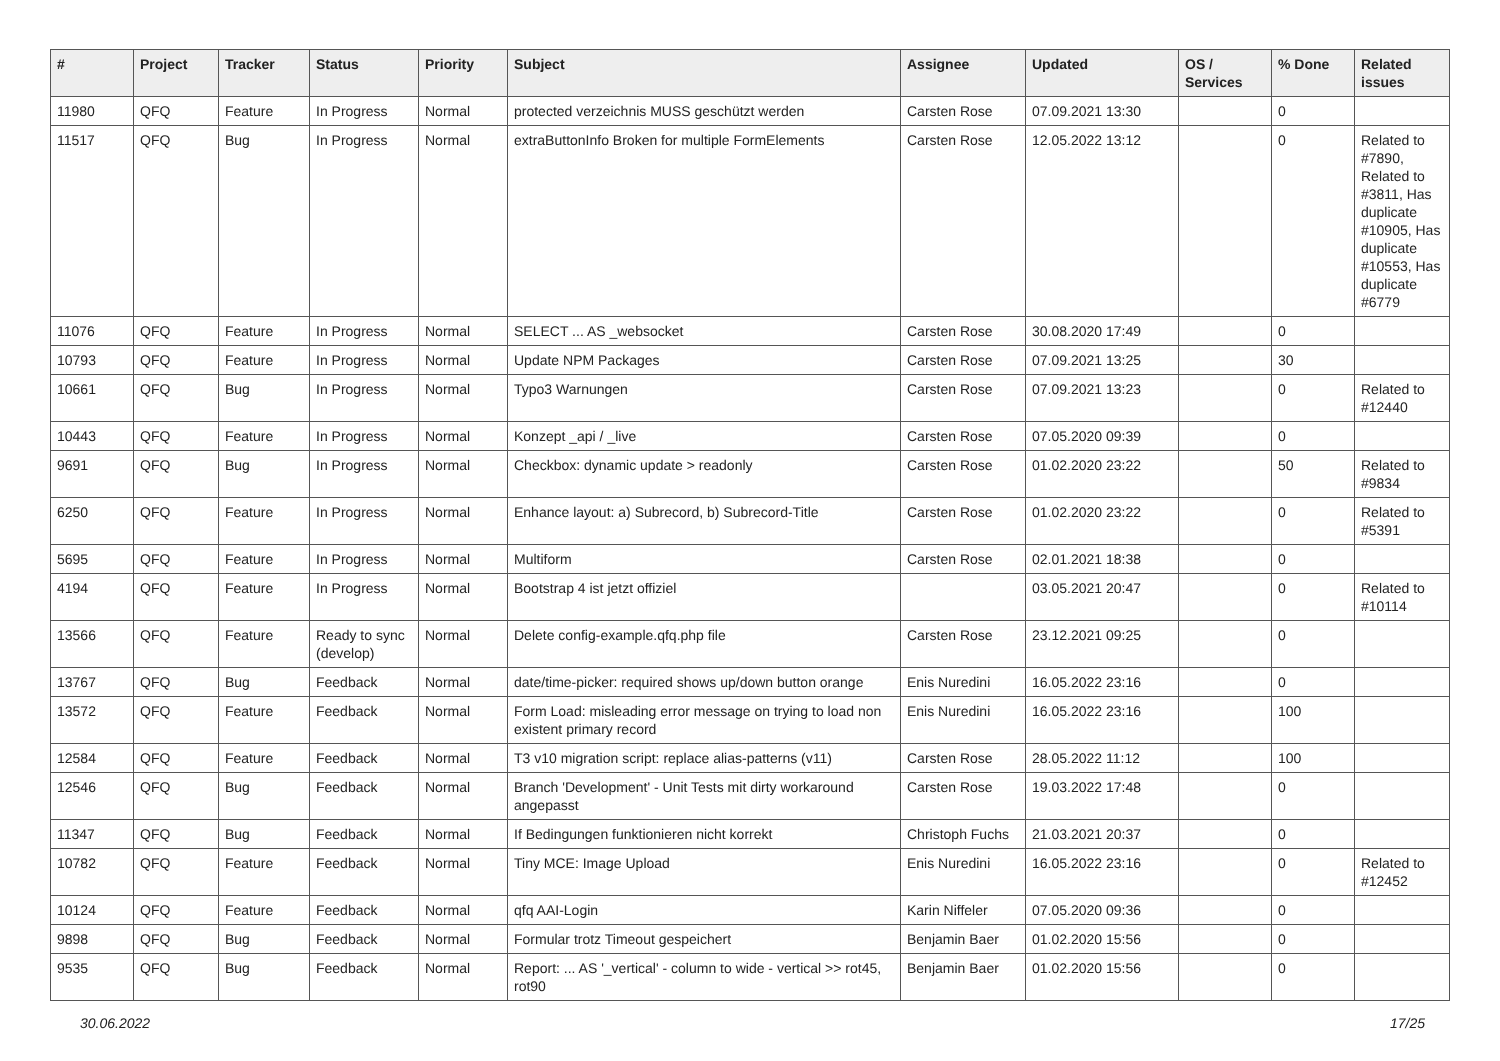| # | Project | Tracker | Status | Priority | Subject | Assignee | Updated | OS / Services | % Done | Related issues |
| --- | --- | --- | --- | --- | --- | --- | --- | --- | --- | --- |
| 11980 | QFQ | Feature | In Progress | Normal | protected verzeichnis MUSS geschützt werden | Carsten Rose | 07.09.2021 13:30 | | 0 | |
| 11517 | QFQ | Bug | In Progress | Normal | extraButtonInfo Broken for multiple FormElements | Carsten Rose | 12.05.2022 13:12 | | 0 | Related to #7890, Related to #3811, Has duplicate #10905, Has duplicate #10553, Has duplicate #6779 |
| 11076 | QFQ | Feature | In Progress | Normal | SELECT ... AS _websocket | Carsten Rose | 30.08.2020 17:49 | | 0 | |
| 10793 | QFQ | Feature | In Progress | Normal | Update NPM Packages | Carsten Rose | 07.09.2021 13:25 | | 30 | |
| 10661 | QFQ | Bug | In Progress | Normal | Typo3 Warnungen | Carsten Rose | 07.09.2021 13:23 | | 0 | Related to #12440 |
| 10443 | QFQ | Feature | In Progress | Normal | Konzept _api / _live | Carsten Rose | 07.05.2020 09:39 | | 0 | |
| 9691 | QFQ | Bug | In Progress | Normal | Checkbox: dynamic update > readonly | Carsten Rose | 01.02.2020 23:22 | | 50 | Related to #9834 |
| 6250 | QFQ | Feature | In Progress | Normal | Enhance layout: a) Subrecord, b) Subrecord-Title | Carsten Rose | 01.02.2020 23:22 | | 0 | Related to #5391 |
| 5695 | QFQ | Feature | In Progress | Normal | Multiform | Carsten Rose | 02.01.2021 18:38 | | 0 | |
| 4194 | QFQ | Feature | In Progress | Normal | Bootstrap 4 ist jetzt offiziel | | 03.05.2021 20:47 | | 0 | Related to #10114 |
| 13566 | QFQ | Feature | Ready to sync (develop) | Normal | Delete config-example.qfq.php file | Carsten Rose | 23.12.2021 09:25 | | 0 | |
| 13767 | QFQ | Bug | Feedback | Normal | date/time-picker: required shows up/down button orange | Enis Nuredini | 16.05.2022 23:16 | | 0 | |
| 13572 | QFQ | Feature | Feedback | Normal | Form Load: misleading error message on trying to load non existent primary record | Enis Nuredini | 16.05.2022 23:16 | | 100 | |
| 12584 | QFQ | Feature | Feedback | Normal | T3 v10 migration script: replace alias-patterns (v11) | Carsten Rose | 28.05.2022 11:12 | | 100 | |
| 12546 | QFQ | Bug | Feedback | Normal | Branch 'Development' - Unit Tests mit dirty workaround angepasst | Carsten Rose | 19.03.2022 17:48 | | 0 | |
| 11347 | QFQ | Bug | Feedback | Normal | If Bedingungen funktionieren nicht korrekt | Christoph Fuchs | 21.03.2021 20:37 | | 0 | |
| 10782 | QFQ | Feature | Feedback | Normal | Tiny MCE: Image Upload | Enis Nuredini | 16.05.2022 23:16 | | 0 | Related to #12452 |
| 10124 | QFQ | Feature | Feedback | Normal | qfq AAI-Login | Karin Niffeler | 07.05.2020 09:36 | | 0 | |
| 9898 | QFQ | Bug | Feedback | Normal | Formular trotz Timeout gespeichert | Benjamin Baer | 01.02.2020 15:56 | | 0 | |
| 9535 | QFQ | Bug | Feedback | Normal | Report: ... AS '_vertical' - column to wide - vertical >> rot45, rot90 | Benjamin Baer | 01.02.2020 15:56 | | 0 | |
30.06.2022 17/25